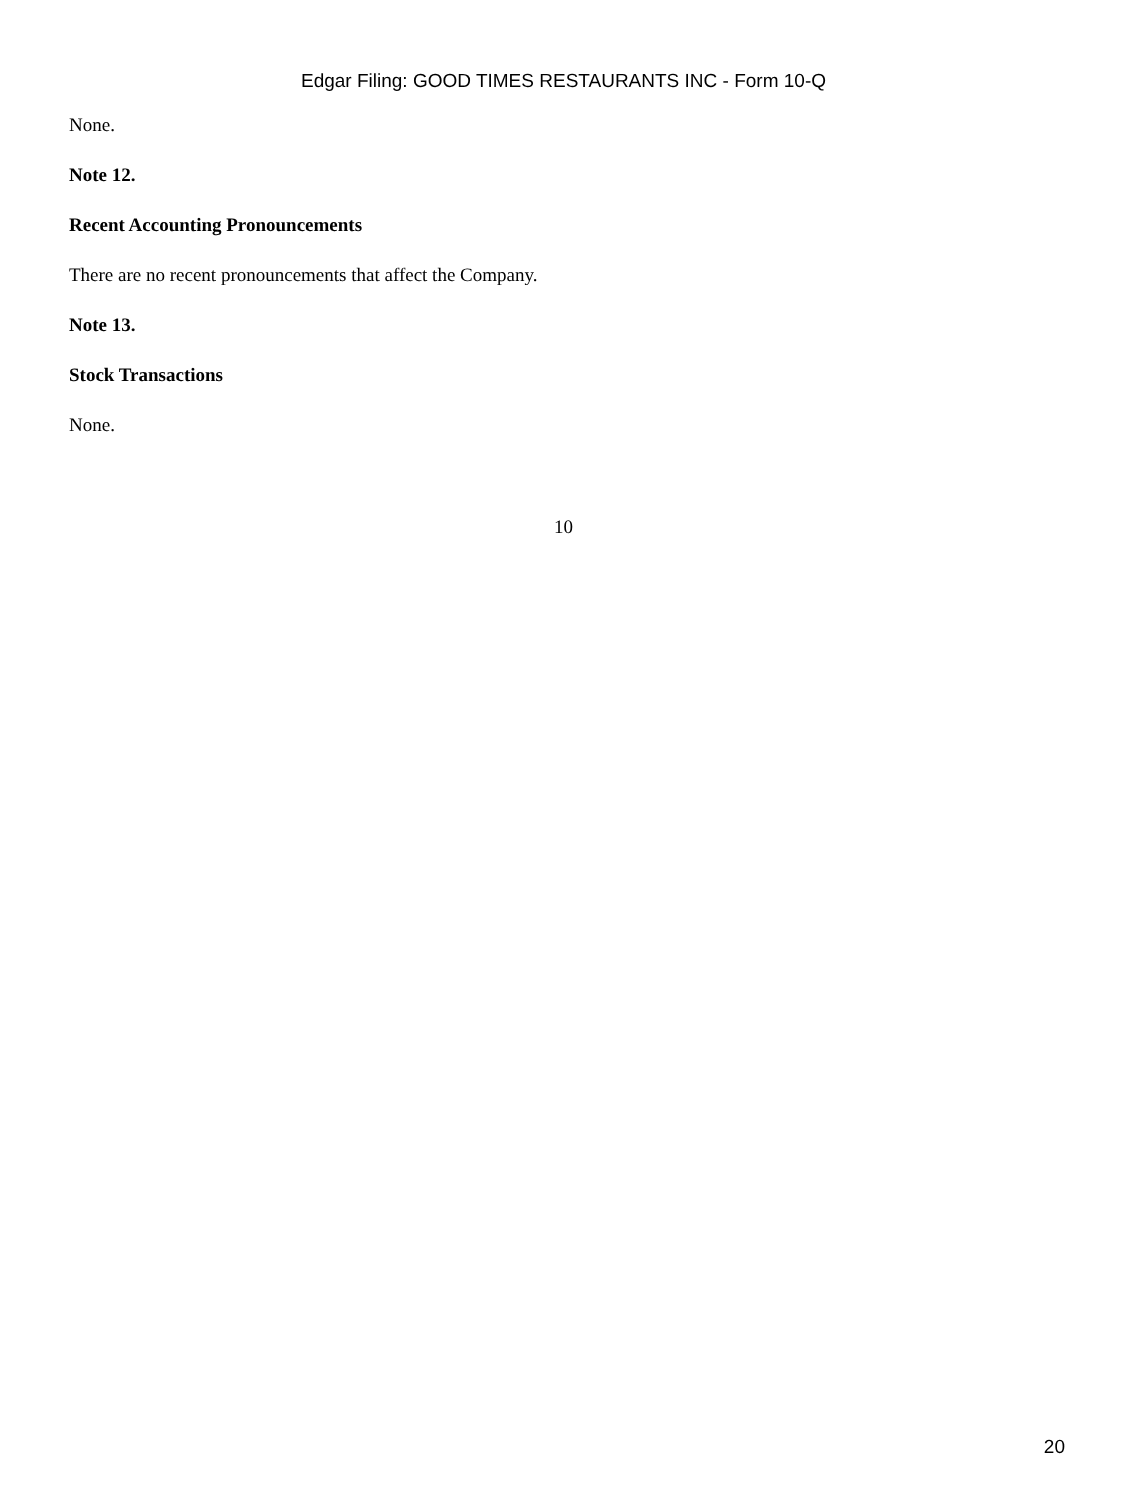Edgar Filing: GOOD TIMES RESTAURANTS INC - Form 10-Q
None.
Note 12.
Recent Accounting Pronouncements
There are no recent pronouncements that affect the Company.
Note 13.
Stock Transactions
None.
10
20